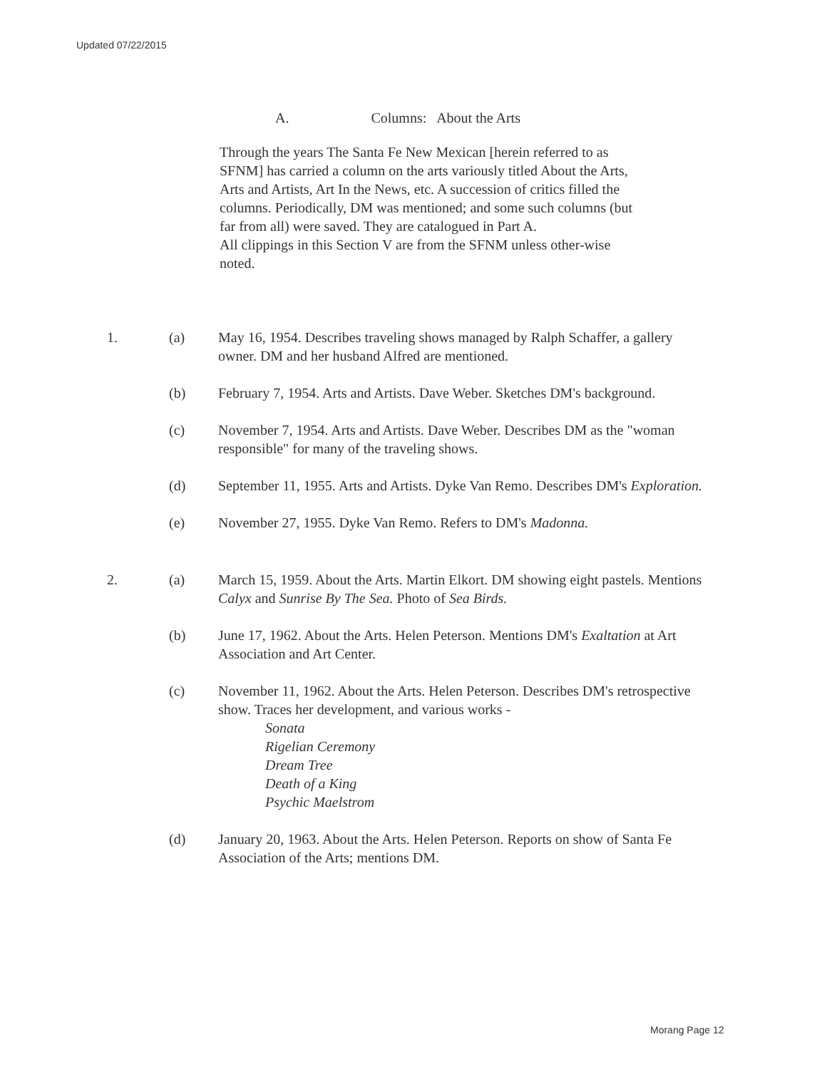Updated 07/22/2015
A. Columns: About the Arts
Through the years The Santa Fe New Mexican [herein referred to as SFNM] has carried a column on the arts variously titled About the Arts, Arts and Artists, Art In the News, etc. A succession of critics filled the columns. Periodically, DM was mentioned; and some such columns (but far from all) were saved. They are catalogued in Part A.
All clippings in this Section V are from the SFNM unless other-wise noted.
1. (a) May 16, 1954. Describes traveling shows managed by Ralph Schaffer, a gallery owner. DM and her husband Alfred are mentioned.
(b) February 7, 1954. Arts and Artists. Dave Weber. Sketches DM's background.
(c) November 7, 1954. Arts and Artists. Dave Weber. Describes DM as the "woman responsible" for many of the traveling shows.
(d) September 11, 1955. Arts and Artists. Dyke Van Remo. Describes DM's Exploration.
(e) November 27, 1955. Dyke Van Remo. Refers to DM's Madonna.
2. (a) March 15, 1959. About the Arts. Martin Elkort. DM showing eight pastels. Mentions Calyx and Sunrise By The Sea. Photo of Sea Birds.
(b) June 17, 1962. About the Arts. Helen Peterson. Mentions DM's Exaltation at Art Association and Art Center.
(c) November 11, 1962. About the Arts. Helen Peterson. Describes DM's retrospective show. Traces her development, and various works -
Sonata
Rigelian Ceremony
Dream Tree
Death of a King
Psychic Maelstrom
(d) January 20, 1963. About the Arts. Helen Peterson. Reports on show of Santa Fe Association of the Arts; mentions DM.
Morang Page 12